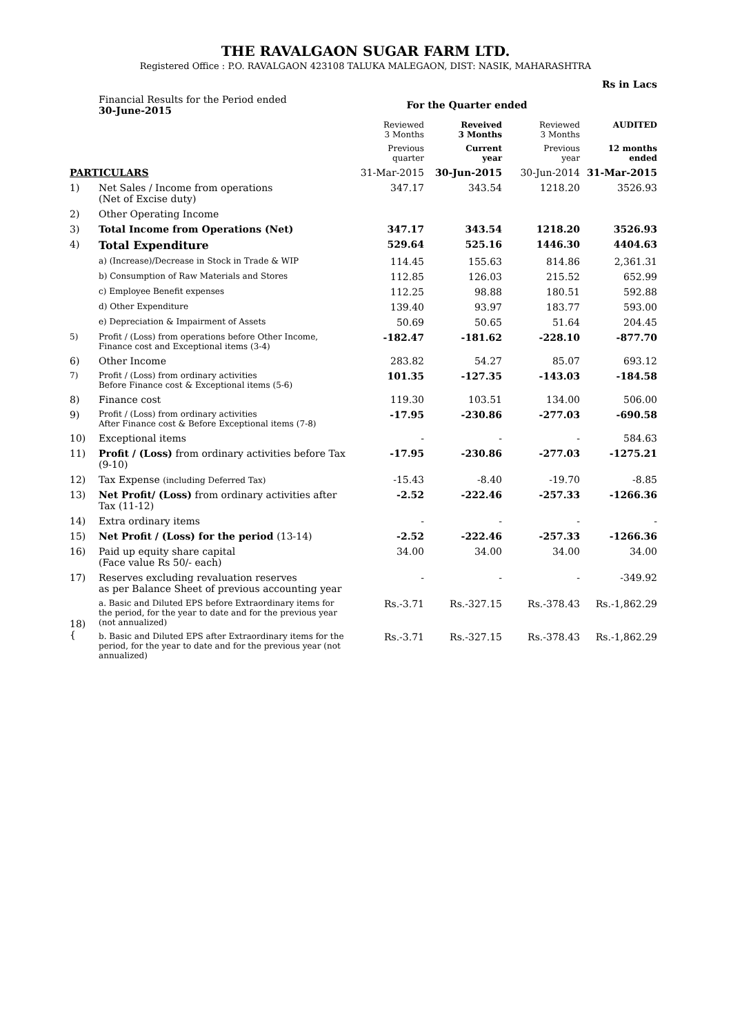THE RAVALGAON SUGAR FARM LTD.
Registered Office : P.O. RAVALGAON 423108 TALUKA MALEGAON, DIST: NASIK, MAHARASHTRA
| | | | | | Rs in Lacs |
| | Financial Results for the Period ended 30-June-2015 | For the Quarter ended | | | |
| | | Reviewed 3 Months | Reveived 3 Months | Reviewed 3 Months | AUDITED |
| | | Previous quarter | Current year | Previous year | 12 months ended |
| PARTICULARS | | 31-Mar-2015 | 30-Jun-2015 | 30-Jun-2014 | 31-Mar-2015 |
| 1) | Net Sales / Income from operations (Net of Excise duty) | 347.17 | 343.54 | 1218.20 | 3526.93 |
| 2) | Other Operating Income | | | | |
| 3) | Total Income from Operations (Net) | 347.17 | 343.54 | 1218.20 | 3526.93 |
| 4) | Total Expenditure | 529.64 | 525.16 | 1446.30 | 4404.63 |
| | a) (Increase)/Decrease in Stock in Trade & WIP | 114.45 | 155.63 | 814.86 | 2,361.31 |
| | b) Consumption of Raw Materials and Stores | 112.85 | 126.03 | 215.52 | 652.99 |
| | c) Employee Benefit expenses | 112.25 | 98.88 | 180.51 | 592.88 |
| | d) Other Expenditure | 139.40 | 93.97 | 183.77 | 593.00 |
| | e) Depreciation & Impairment of Assets | 50.69 | 50.65 | 51.64 | 204.45 |
| 5) | Profit / (Loss) from operations before Other Income, Finance cost and Exceptional items (3-4) | -182.47 | -181.62 | -228.10 | -877.70 |
| 6) | Other Income | 283.82 | 54.27 | 85.07 | 693.12 |
| 7) | Profit / (Loss) from ordinary activities Before Finance cost & Exceptional items (5-6) | 101.35 | -127.35 | -143.03 | -184.58 |
| 8) | Finance cost | 119.30 | 103.51 | 134.00 | 506.00 |
| 9) | Profit / (Loss) from ordinary activities After Finance cost & Before Exceptional items (7-8) | -17.95 | -230.86 | -277.03 | -690.58 |
| 10) | Exceptional items | - | - | - | 584.63 |
| 11) | Profit / (Loss) from ordinary activities before Tax (9-10) | -17.95 | -230.86 | -277.03 | -1275.21 |
| 12) | Tax Expense (including Deferred Tax) | -15.43 | -8.40 | -19.70 | -8.85 |
| 13) | Net Profit/ (Loss) from ordinary activities after Tax (11-12) | -2.52 | -222.46 | -257.33 | -1266.36 |
| 14) | Extra ordinary items | - | - | - | - |
| 15) | Net Profit / (Loss) for the period (13-14) | -2.52 | -222.46 | -257.33 | -1266.36 |
| 16) | Paid up equity share capital (Face value Rs 50/- each) | 34.00 | 34.00 | 34.00 | 34.00 |
| 17) | Reserves excluding revaluation reserves as per Balance Sheet of previous accounting year | - | - | - | -349.92 |
| 18) { | a. Basic and Diluted EPS before Extraordinary items for the period, for the year to date and for the previous year (not annualized) | Rs.-3.71 | Rs.-327.15 | Rs.-378.43 | Rs.-1,862.29 |
| | b. Basic and Diluted EPS after Extraordinary items for the period, for the year to date and for the previous year (not annualized) | Rs.-3.71 | Rs.-327.15 | Rs.-378.43 | Rs.-1,862.29 |